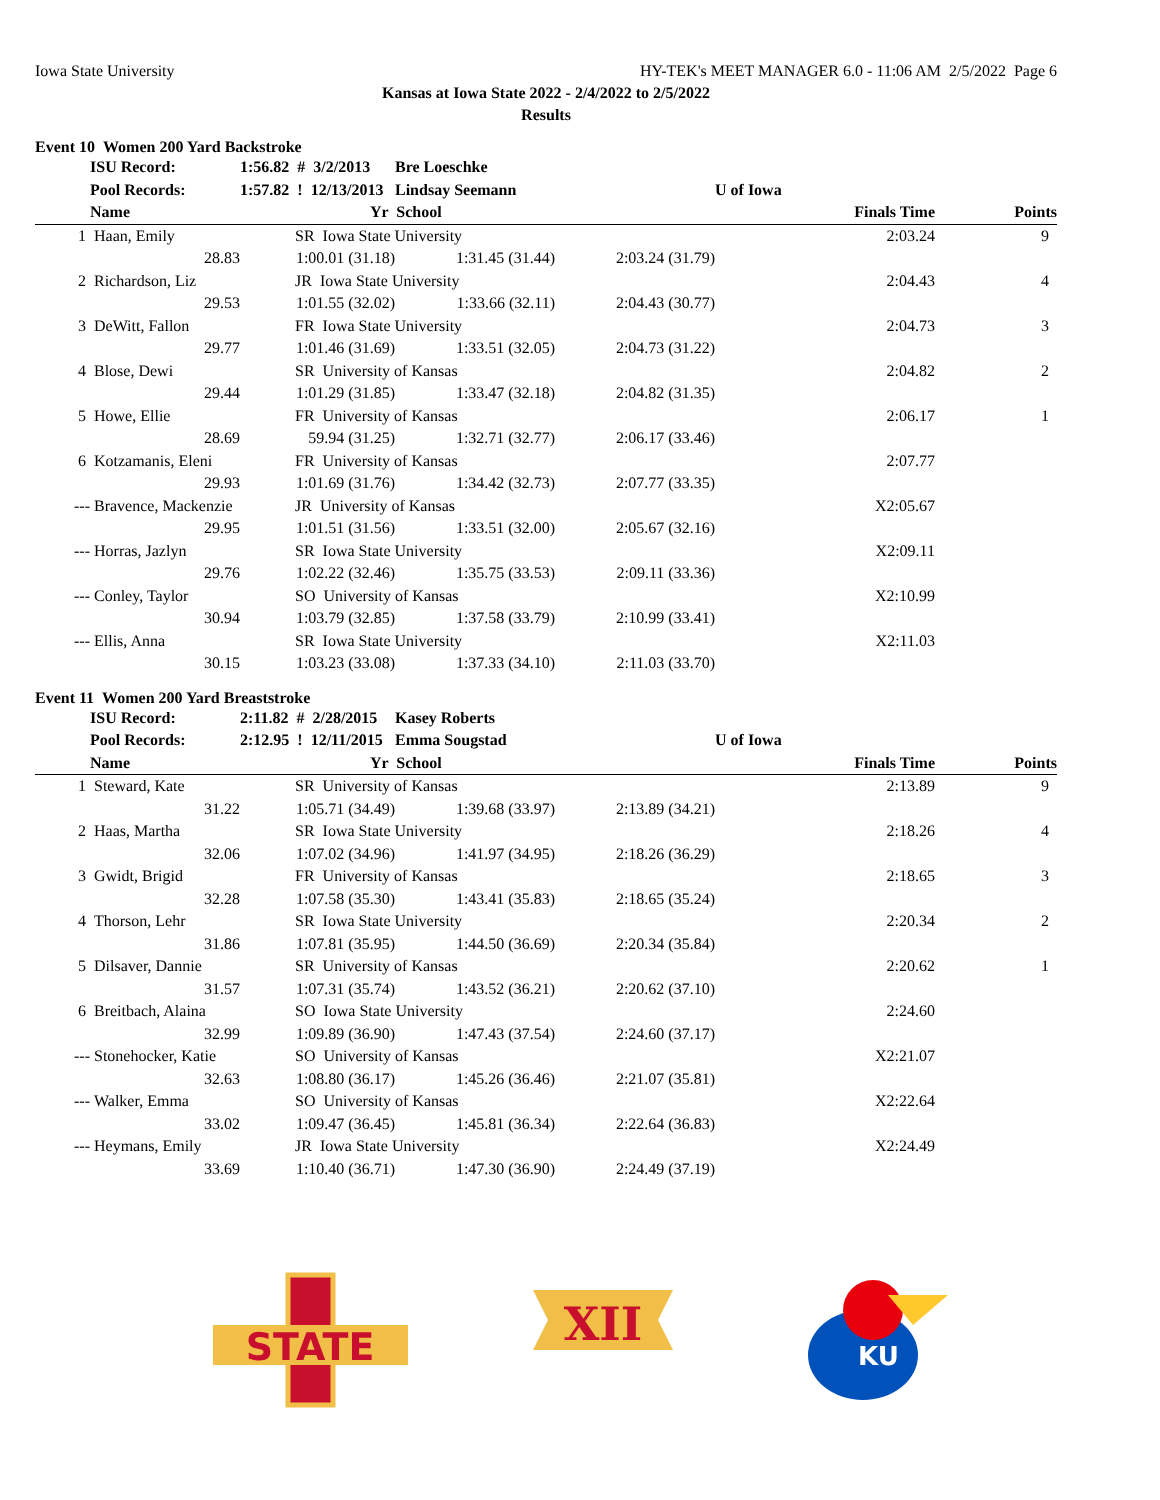Iowa State University HY-TEK's MEET MANAGER 6.0 - 11:06 AM 2/5/2022 Page 6
Kansas at Iowa State 2022 - 2/4/2022 to 2/5/2022
Results
Event 10 Women 200 Yard Backstroke
| | ISU Record: | 1:56.82 # 3/2/2013 | | Bre Loeschke | | | | |
| --- | --- | --- | --- | --- | --- | --- | --- | --- |
| | Pool Records: | 1:57.82 ! 12/13/2013 | | Lindsay Seemann | | U of Iowa | | |
| | Name | | Yr School | | | | Finals Time | Points |
| 1 | Haan, Emily | | SR Iowa State University | | | | 2:03.24 | 9 |
| | 28.83 | 1:00.01 (31.18) | | 1:31.45 (31.44) | 2:03.24 (31.79) | | | |
| 2 | Richardson, Liz | | JR Iowa State University | | | | 2:04.43 | 4 |
| | 29.53 | 1:01.55 (32.02) | | 1:33.66 (32.11) | 2:04.43 (30.77) | | | |
| 3 | DeWitt, Fallon | | FR Iowa State University | | | | 2:04.73 | 3 |
| | 29.77 | 1:01.46 (31.69) | | 1:33.51 (32.05) | 2:04.73 (31.22) | | | |
| 4 | Blose, Dewi | | SR University of Kansas | | | | 2:04.82 | 2 |
| | 29.44 | 1:01.29 (31.85) | | 1:33.47 (32.18) | 2:04.82 (31.35) | | | |
| 5 | Howe, Ellie | | FR University of Kansas | | | | 2:06.17 | 1 |
| | 28.69 | 59.94 (31.25) | | 1:32.71 (32.77) | 2:06.17 (33.46) | | | |
| 6 | Kotzamanis, Eleni | | FR University of Kansas | | | | 2:07.77 | |
| | 29.93 | 1:01.69 (31.76) | | 1:34.42 (32.73) | 2:07.77 (33.35) | | | |
| --- | Bravence, Mackenzie | | JR University of Kansas | | | | X2:05.67 | |
| | 29.95 | 1:01.51 (31.56) | | 1:33.51 (32.00) | 2:05.67 (32.16) | | | |
| --- | Horras, Jazlyn | | SR Iowa State University | | | | X2:09.11 | |
| | 29.76 | 1:02.22 (32.46) | | 1:35.75 (33.53) | 2:09.11 (33.36) | | | |
| --- | Conley, Taylor | | SO University of Kansas | | | | X2:10.99 | |
| | 30.94 | 1:03.79 (32.85) | | 1:37.58 (33.79) | 2:10.99 (33.41) | | | |
| --- | Ellis, Anna | | SR Iowa State University | | | | X2:11.03 | |
| | 30.15 | 1:03.23 (33.08) | | 1:37.33 (34.10) | 2:11.03 (33.70) | | | |
Event 11 Women 200 Yard Breaststroke
| | ISU Record: | 2:11.82 # 2/28/2015 | | Kasey Roberts | | | | |
| --- | --- | --- | --- | --- | --- | --- | --- | --- |
| | Pool Records: | 2:12.95 ! 12/11/2015 | | Emma Sougstad | | U of Iowa | | |
| | Name | | Yr School | | | | Finals Time | Points |
| 1 | Steward, Kate | | SR University of Kansas | | | | 2:13.89 | 9 |
| | 31.22 | 1:05.71 (34.49) | | 1:39.68 (33.97) | 2:13.89 (34.21) | | | |
| 2 | Haas, Martha | | SR Iowa State University | | | | 2:18.26 | 4 |
| | 32.06 | 1:07.02 (34.96) | | 1:41.97 (34.95) | 2:18.26 (36.29) | | | |
| 3 | Gwidt, Brigid | | FR University of Kansas | | | | 2:18.65 | 3 |
| | 32.28 | 1:07.58 (35.30) | | 1:43.41 (35.83) | 2:18.65 (35.24) | | | |
| 4 | Thorson, Lehr | | SR Iowa State University | | | | 2:20.34 | 2 |
| | 31.86 | 1:07.81 (35.95) | | 1:44.50 (36.69) | 2:20.34 (35.84) | | | |
| 5 | Dilsaver, Dannie | | SR University of Kansas | | | | 2:20.62 | 1 |
| | 31.57 | 1:07.31 (35.74) | | 1:43.52 (36.21) | 2:20.62 (37.10) | | | |
| 6 | Breitbach, Alaina | | SO Iowa State University | | | | 2:24.60 | |
| | 32.99 | 1:09.89 (36.90) | | 1:47.43 (37.54) | 2:24.60 (37.17) | | | |
| --- | Stonehocker, Katie | | SO University of Kansas | | | | X2:21.07 | |
| | 32.63 | 1:08.80 (36.17) | | 1:45.26 (36.46) | 2:21.07 (35.81) | | | |
| --- | Walker, Emma | | SO University of Kansas | | | | X2:22.64 | |
| | 33.02 | 1:09.47 (36.45) | | 1:45.81 (36.34) | 2:22.64 (36.83) | | | |
| --- | Heymans, Emily | | JR Iowa State University | | | | X2:24.49 | |
| | 33.69 | 1:10.40 (36.71) | | 1:47.30 (36.90) | 2:24.49 (37.19) | | | |
STATE
XII
KU